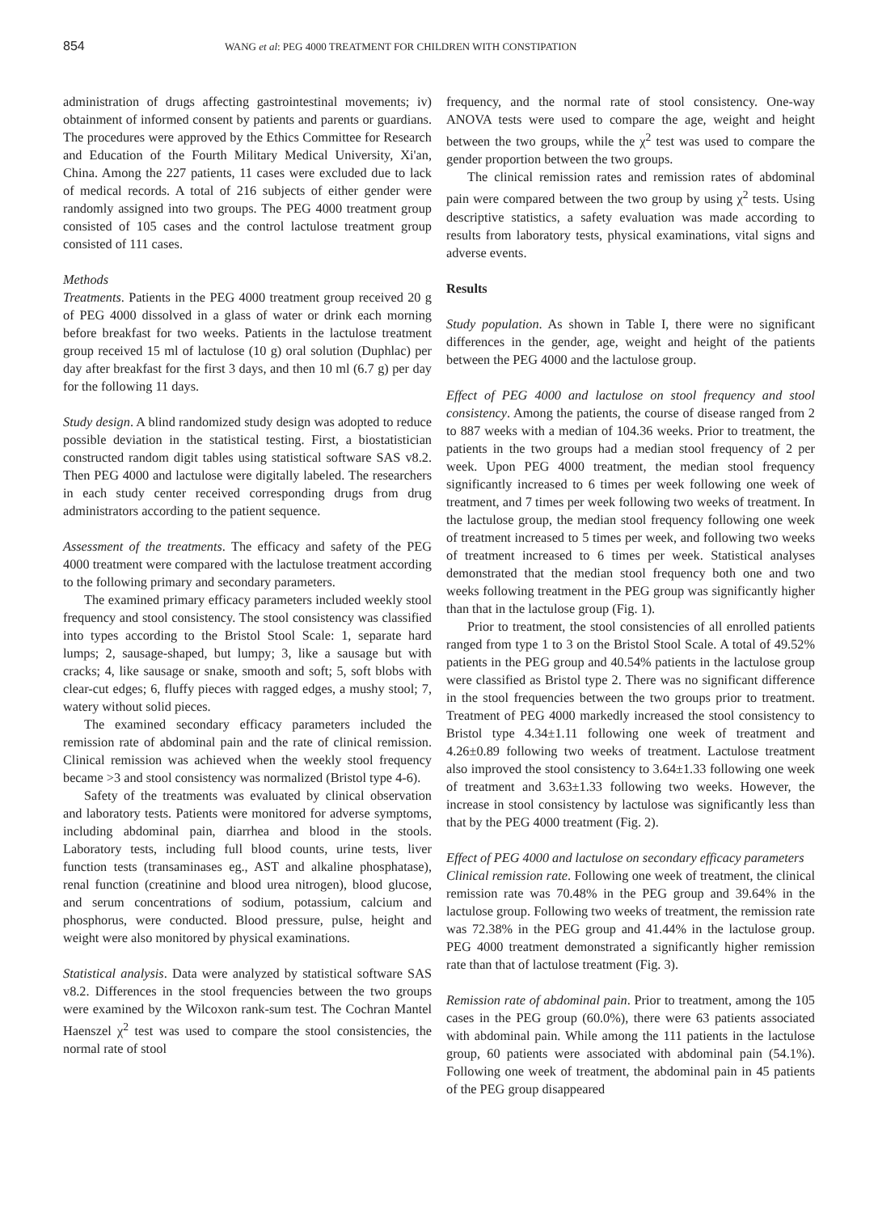854 WANG et al: PEG 4000 TREATMENT FOR CHILDREN WITH CONSTIPATION
administration of drugs affecting gastrointestinal movements; iv) obtainment of informed consent by patients and parents or guardians. The procedures were approved by the Ethics Committee for Research and Education of the Fourth Military Medical University, Xi'an, China. Among the 227 patients, 11 cases were excluded due to lack of medical records. A total of 216 subjects of either gender were randomly assigned into two groups. The PEG 4000 treatment group consisted of 105 cases and the control lactulose treatment group consisted of 111 cases.
Methods
Treatments. Patients in the PEG 4000 treatment group received 20 g of PEG 4000 dissolved in a glass of water or drink each morning before breakfast for two weeks. Patients in the lactulose treatment group received 15 ml of lactulose (10 g) oral solution (Duphlac) per day after breakfast for the first 3 days, and then 10 ml (6.7 g) per day for the following 11 days.
Study design. A blind randomized study design was adopted to reduce possible deviation in the statistical testing. First, a biostatistician constructed random digit tables using statistical software SAS v8.2. Then PEG 4000 and lactulose were digitally labeled. The researchers in each study center received corresponding drugs from drug administrators according to the patient sequence.
Assessment of the treatments. The efficacy and safety of the PEG 4000 treatment were compared with the lactulose treatment according to the following primary and secondary parameters.
The examined primary efficacy parameters included weekly stool frequency and stool consistency. The stool consistency was classified into types according to the Bristol Stool Scale: 1, separate hard lumps; 2, sausage-shaped, but lumpy; 3, like a sausage but with cracks; 4, like sausage or snake, smooth and soft; 5, soft blobs with clear-cut edges; 6, fluffy pieces with ragged edges, a mushy stool; 7, watery without solid pieces.
The examined secondary efficacy parameters included the remission rate of abdominal pain and the rate of clinical remission. Clinical remission was achieved when the weekly stool frequency became >3 and stool consistency was normalized (Bristol type 4-6).
Safety of the treatments was evaluated by clinical observation and laboratory tests. Patients were monitored for adverse symptoms, including abdominal pain, diarrhea and blood in the stools. Laboratory tests, including full blood counts, urine tests, liver function tests (transaminases eg., AST and alkaline phosphatase), renal function (creatinine and blood urea nitrogen), blood glucose, and serum concentrations of sodium, potassium, calcium and phosphorus, were conducted. Blood pressure, pulse, height and weight were also monitored by physical examinations.
Statistical analysis. Data were analyzed by statistical software SAS v8.2. Differences in the stool frequencies between the two groups were examined by the Wilcoxon rank-sum test. The Cochran Mantel Haenszel χ<sup>2</sup> test was used to compare the stool consistencies, the normal rate of stool
frequency, and the normal rate of stool consistency. One-way ANOVA tests were used to compare the age, weight and height between the two groups, while the χ<sup>2</sup> test was used to compare the gender proportion between the two groups.
The clinical remission rates and remission rates of abdominal pain were compared between the two group by using χ<sup>2</sup> tests. Using descriptive statistics, a safety evaluation was made according to results from laboratory tests, physical examinations, vital signs and adverse events.
Results
Study population. As shown in Table I, there were no significant differences in the gender, age, weight and height of the patients between the PEG 4000 and the lactulose group.
Effect of PEG 4000 and lactulose on stool frequency and stool consistency. Among the patients, the course of disease ranged from 2 to 887 weeks with a median of 104.36 weeks. Prior to treatment, the patients in the two groups had a median stool frequency of 2 per week. Upon PEG 4000 treatment, the median stool frequency significantly increased to 6 times per week following one week of treatment, and 7 times per week following two weeks of treatment. In the lactulose group, the median stool frequency following one week of treatment increased to 5 times per week, and following two weeks of treatment increased to 6 times per week. Statistical analyses demonstrated that the median stool frequency both one and two weeks following treatment in the PEG group was significantly higher than that in the lactulose group (Fig. 1).
Prior to treatment, the stool consistencies of all enrolled patients ranged from type 1 to 3 on the Bristol Stool Scale. A total of 49.52% patients in the PEG group and 40.54% patients in the lactulose group were classified as Bristol type 2. There was no significant difference in the stool frequencies between the two groups prior to treatment. Treatment of PEG 4000 markedly increased the stool consistency to Bristol type 4.34±1.11 following one week of treatment and 4.26±0.89 following two weeks of treatment. Lactulose treatment also improved the stool consistency to 3.64±1.33 following one week of treatment and 3.63±1.33 following two weeks. However, the increase in stool consistency by lactulose was significantly less than that by the PEG 4000 treatment (Fig. 2).
Effect of PEG 4000 and lactulose on secondary efficacy parameters
Clinical remission rate. Following one week of treatment, the clinical remission rate was 70.48% in the PEG group and 39.64% in the lactulose group. Following two weeks of treatment, the remission rate was 72.38% in the PEG group and 41.44% in the lactulose group. PEG 4000 treatment demonstrated a significantly higher remission rate than that of lactulose treatment (Fig. 3).
Remission rate of abdominal pain. Prior to treatment, among the 105 cases in the PEG group (60.0%), there were 63 patients associated with abdominal pain. While among the 111 patients in the lactulose group, 60 patients were associated with abdominal pain (54.1%). Following one week of treatment, the abdominal pain in 45 patients of the PEG group disappeared